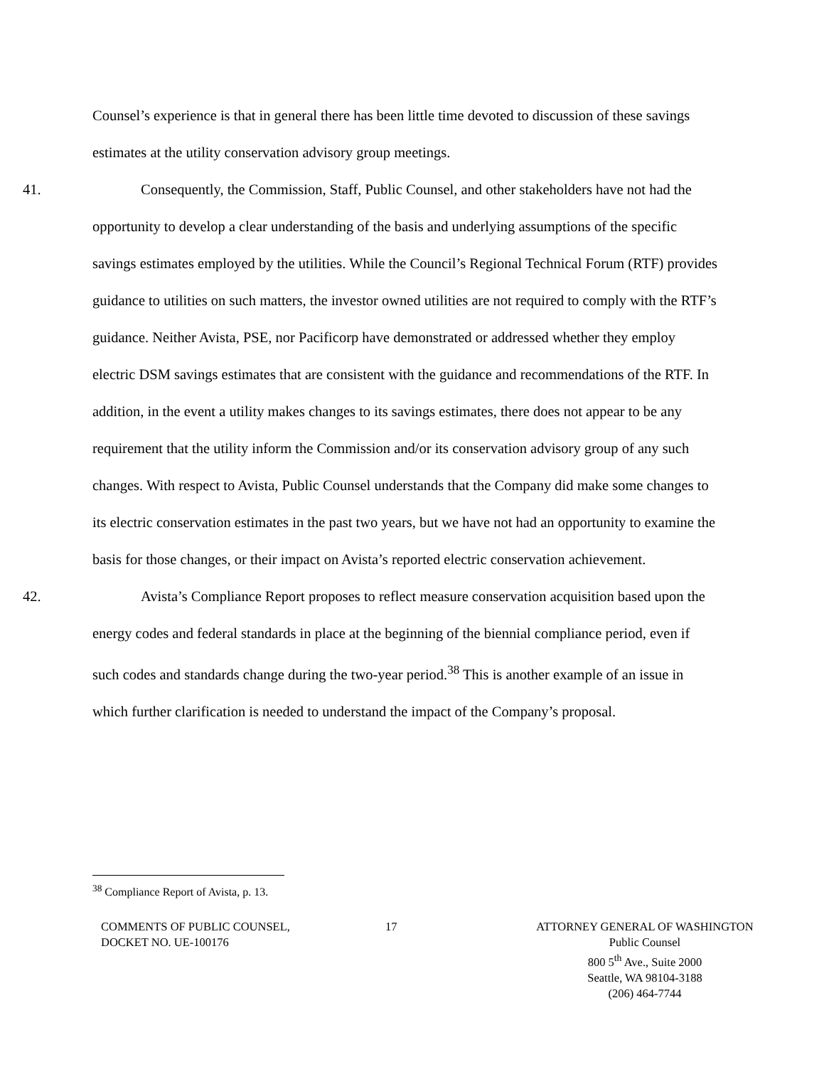Counsel’s experience is that in general there has been little time devoted to discussion of these savings estimates at the utility conservation advisory group meetings.
41. Consequently, the Commission, Staff, Public Counsel, and other stakeholders have not had the opportunity to develop a clear understanding of the basis and underlying assumptions of the specific savings estimates employed by the utilities. While the Council’s Regional Technical Forum (RTF) provides guidance to utilities on such matters, the investor owned utilities are not required to comply with the RTF’s guidance. Neither Avista, PSE, nor Pacificorp have demonstrated or addressed whether they employ electric DSM savings estimates that are consistent with the guidance and recommendations of the RTF. In addition, in the event a utility makes changes to its savings estimates, there does not appear to be any requirement that the utility inform the Commission and/or its conservation advisory group of any such changes. With respect to Avista, Public Counsel understands that the Company did make some changes to its electric conservation estimates in the past two years, but we have not had an opportunity to examine the basis for those changes, or their impact on Avista’s reported electric conservation achievement.
42. Avista’s Compliance Report proposes to reflect measure conservation acquisition based upon the energy codes and federal standards in place at the beginning of the biennial compliance period, even if such codes and standards change during the two-year period.<sup>38</sup> This is another example of an issue in which further clarification is needed to understand the impact of the Company’s proposal.
<sup>38</sup> Compliance Report of Avista, p. 13.
COMMENTS OF PUBLIC COUNSEL,
DOCKET NO. UE-100176
17 ATTORNEY GENERAL OF WASHINGTON
Public Counsel
800 5<sup>th</sup> Ave., Suite 2000
Seattle, WA 98104-3188
(206) 464-7744